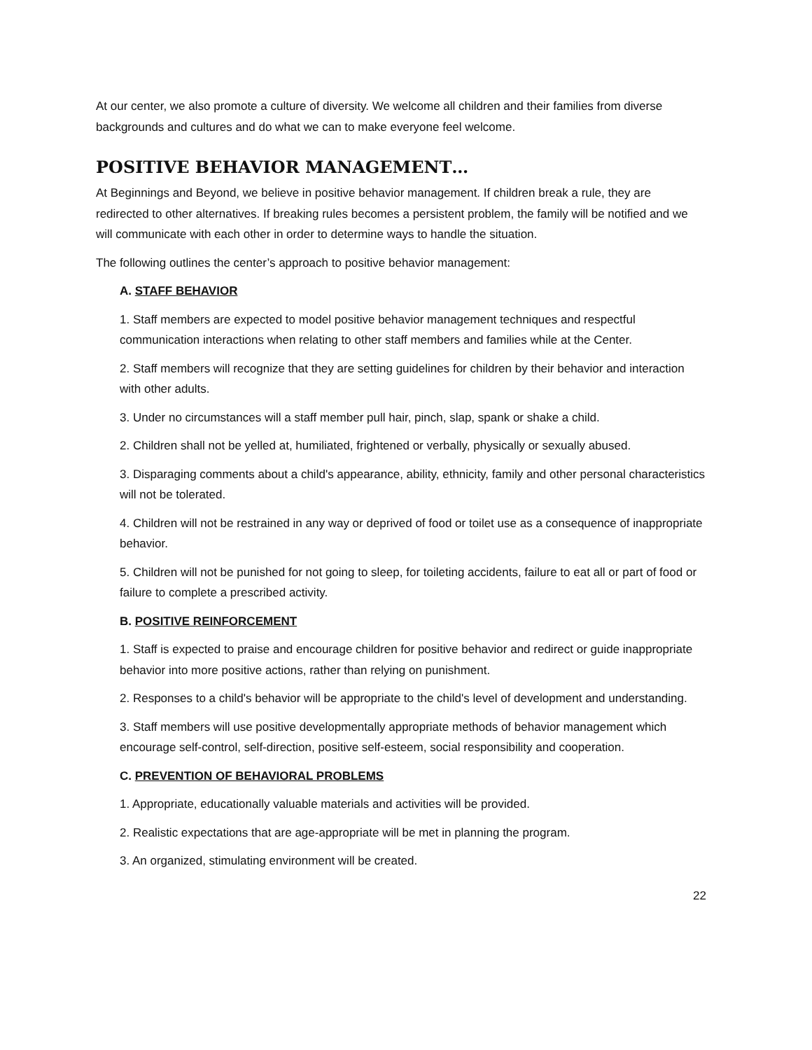At our center, we also promote a culture of diversity. We welcome all children and their families from diverse backgrounds and cultures and do what we can to make everyone feel welcome.
POSITIVE BEHAVIOR MANAGEMENT…
At Beginnings and Beyond, we believe in positive behavior management. If children break a rule, they are redirected to other alternatives. If breaking rules becomes a persistent problem, the family will be notified and we will communicate with each other in order to determine ways to handle the situation.
The following outlines the center’s approach to positive behavior management:
A. STAFF BEHAVIOR
1. Staff members are expected to model positive behavior management techniques and respectful communication interactions when relating to other staff members and families while at the Center.
2. Staff members will recognize that they are setting guidelines for children by their behavior and interaction with other adults.
3. Under no circumstances will a staff member pull hair, pinch, slap, spank or shake a child.
2. Children shall not be yelled at, humiliated, frightened or verbally, physically or sexually abused.
3. Disparaging comments about a child's appearance, ability, ethnicity, family and other personal characteristics will not be tolerated.
4. Children will not be restrained in any way or deprived of food or toilet use as a consequence of inappropriate behavior.
5. Children will not be punished for not going to sleep, for toileting accidents, failure to eat all or part of food or failure to complete a prescribed activity.
B. POSITIVE REINFORCEMENT
1. Staff is expected to praise and encourage children for positive behavior and redirect or guide inappropriate behavior into more positive actions, rather than relying on punishment.
2. Responses to a child's behavior will be appropriate to the child's level of development and understanding.
3. Staff members will use positive developmentally appropriate methods of behavior management which encourage self-control, self-direction, positive self-esteem, social responsibility and cooperation.
C. PREVENTION OF BEHAVIORAL PROBLEMS
1. Appropriate, educationally valuable materials and activities will be provided.
2. Realistic expectations that are age-appropriate will be met in planning the program.
3. An organized, stimulating environment will be created.
22